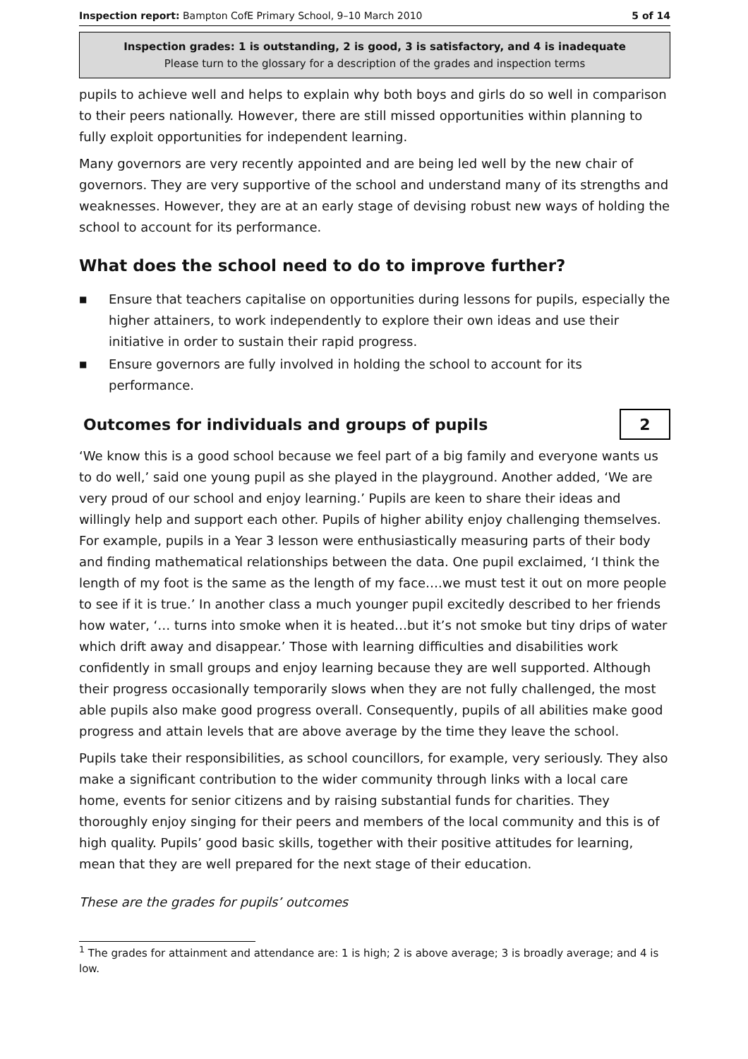Inspection report: Bampton CofE Primary School, 9–10 March 2010 5 of 14
Inspection grades: 1 is outstanding, 2 is good, 3 is satisfactory, and 4 is inadequate
Please turn to the glossary for a description of the grades and inspection terms
pupils to achieve well and helps to explain why both boys and girls do so well in comparison to their peers nationally. However, there are still missed opportunities within planning to fully exploit opportunities for independent learning.
Many governors are very recently appointed and are being led well by the new chair of governors. They are very supportive of the school and understand many of its strengths and weaknesses. However, they are at an early stage of devising robust new ways of holding the school to account for its performance.
What does the school need to do to improve further?
■ Ensure that teachers capitalise on opportunities during lessons for pupils, especially the higher attainers, to work independently to explore their own ideas and use their initiative in order to sustain their rapid progress.
■ Ensure governors are fully involved in holding the school to account for its performance.
Outcomes for individuals and groups of pupils
2
‘We know this is a good school because we feel part of a big family and everyone wants us to do well,’ said one young pupil as she played in the playground. Another added, ‘We are very proud of our school and enjoy learning.’ Pupils are keen to share their ideas and willingly help and support each other. Pupils of higher ability enjoy challenging themselves. For example, pupils in a Year 3 lesson were enthusiastically measuring parts of their body and finding mathematical relationships between the data. One pupil exclaimed, ‘I think the length of my foot is the same as the length of my face….we must test it out on more people to see if it is true.’ In another class a much younger pupil excitedly described to her friends how water, ‘… turns into smoke when it is heated…but it’s not smoke but tiny drips of water which drift away and disappear.’ Those with learning difficulties and disabilities work confidently in small groups and enjoy learning because they are well supported. Although their progress occasionally temporarily slows when they are not fully challenged, the most able pupils also make good progress overall. Consequently, pupils of all abilities make good progress and attain levels that are above average by the time they leave the school.
Pupils take their responsibilities, as school councillors, for example, very seriously. They also make a significant contribution to the wider community through links with a local care home, events for senior citizens and by raising substantial funds for charities. They thoroughly enjoy singing for their peers and members of the local community and this is of high quality. Pupils’ good basic skills, together with their positive attitudes for learning, mean that they are well prepared for the next stage of their education.
These are the grades for pupils’ outcomes
<sup>1</sup> The grades for attainment and attendance are: 1 is high; 2 is above average; 3 is broadly average; and 4 is low.